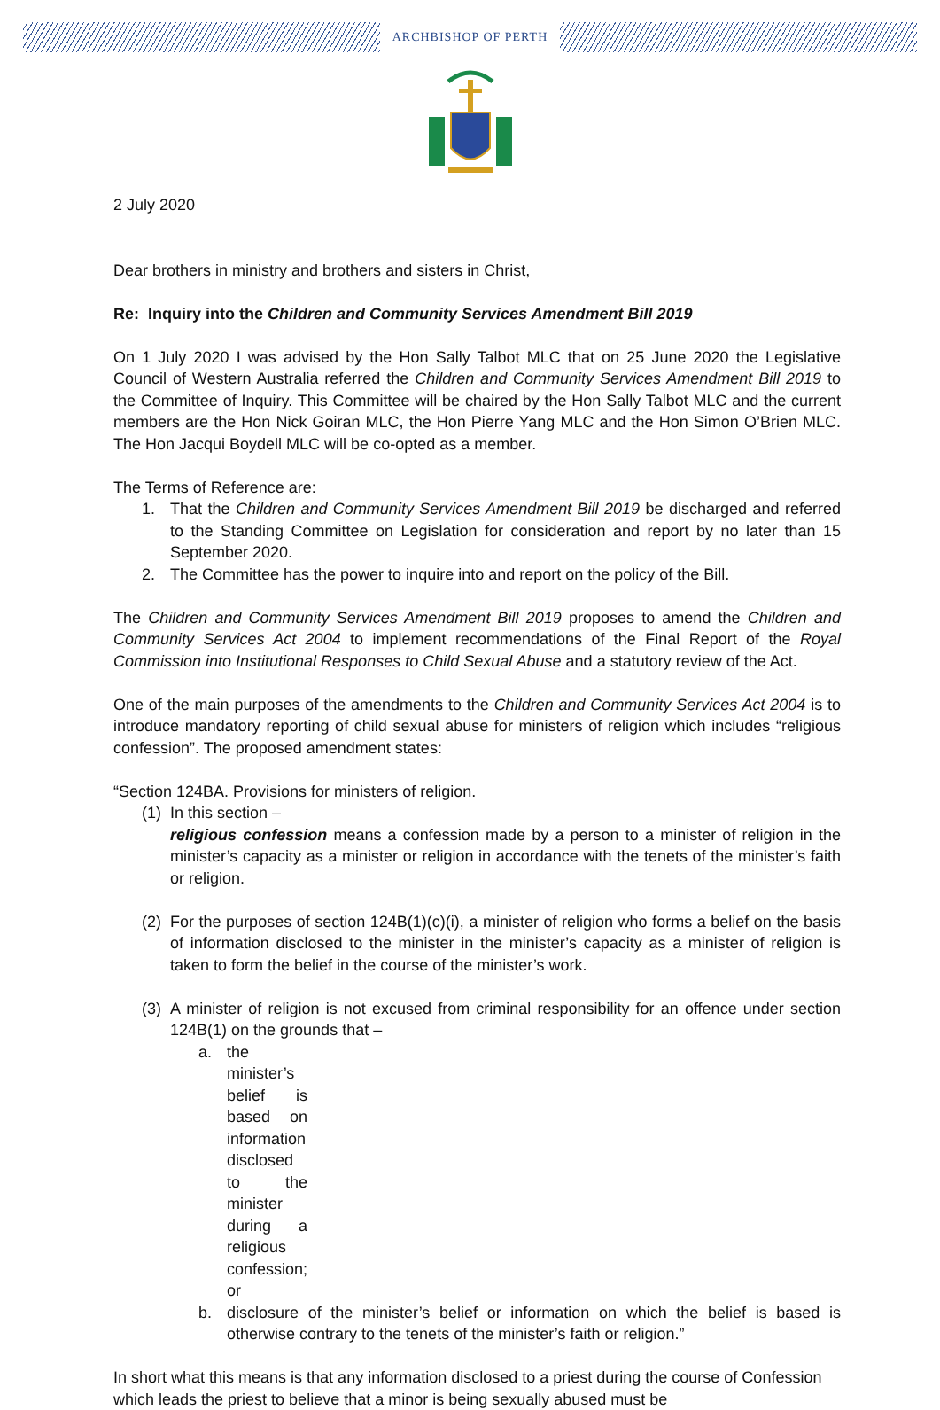ARCHBISHOP OF PERTH
2 July 2020
Dear brothers in ministry and brothers and sisters in Christ,
Re: Inquiry into the Children and Community Services Amendment Bill 2019
On 1 July 2020 I was advised by the Hon Sally Talbot MLC that on 25 June 2020 the Legislative Council of Western Australia referred the Children and Community Services Amendment Bill 2019 to the Committee of Inquiry. This Committee will be chaired by the Hon Sally Talbot MLC and the current members are the Hon Nick Goiran MLC, the Hon Pierre Yang MLC and the Hon Simon O’Brien MLC. The Hon Jacqui Boydell MLC will be co-opted as a member.
The Terms of Reference are:
1. That the Children and Community Services Amendment Bill 2019 be discharged and referred to the Standing Committee on Legislation for consideration and report by no later than 15 September 2020.
2. The Committee has the power to inquire into and report on the policy of the Bill.
The Children and Community Services Amendment Bill 2019 proposes to amend the Children and Community Services Act 2004 to implement recommendations of the Final Report of the Royal Commission into Institutional Responses to Child Sexual Abuse and a statutory review of the Act.
One of the main purposes of the amendments to the Children and Community Services Act 2004 is to introduce mandatory reporting of child sexual abuse for ministers of religion which includes “religious confession”. The proposed amendment states:
“Section 124BA. Provisions for ministers of religion.
(1) In this section –
religious confession means a confession made by a person to a minister of religion in the minister’s capacity as a minister or religion in accordance with the tenets of the minister’s faith or religion.
(2) For the purposes of section 124B(1)(c)(i), a minister of religion who forms a belief on the basis of information disclosed to the minister in the minister’s capacity as a minister of religion is taken to form the belief in the course of the minister’s work.
(3) A minister of religion is not excused from criminal responsibility for an offence under section 124B(1) on the grounds that –
a. the minister’s belief is based on information disclosed to the minister during a religious confession; or
b. disclosure of the minister’s belief or information on which the belief is based is otherwise contrary to the tenets of the minister’s faith or religion.”
In short what this means is that any information disclosed to a priest during the course of Confession which leads the priest to believe that a minor is being sexually abused must be